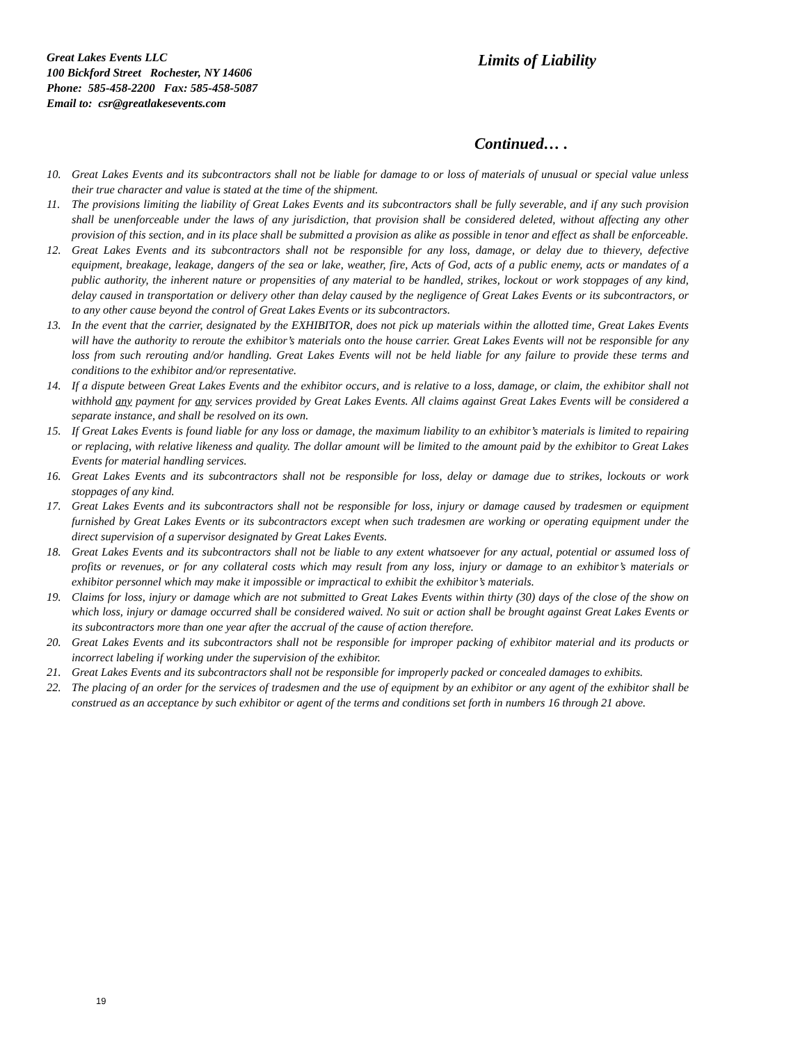Great Lakes Events LLC
100 Bickford Street Rochester, NY 14606
Phone: 585-458-2200 Fax: 585-458-5087
Email to: csr@greatlakesevents.com
Limits of Liability
Continued… .
10. Great Lakes Events and its subcontractors shall not be liable for damage to or loss of materials of unusual or special value unless their true character and value is stated at the time of the shipment.
11. The provisions limiting the liability of Great Lakes Events and its subcontractors shall be fully severable, and if any such provision shall be unenforceable under the laws of any jurisdiction, that provision shall be considered deleted, without affecting any other provision of this section, and in its place shall be submitted a provision as alike as possible in tenor and effect as shall be enforceable.
12. Great Lakes Events and its subcontractors shall not be responsible for any loss, damage, or delay due to thievery, defective equipment, breakage, leakage, dangers of the sea or lake, weather, fire, Acts of God, acts of a public enemy, acts or mandates of a public authority, the inherent nature or propensities of any material to be handled, strikes, lockout or work stoppages of any kind, delay caused in transportation or delivery other than delay caused by the negligence of Great Lakes Events or its subcontractors, or to any other cause beyond the control of Great Lakes Events or its subcontractors.
13. In the event that the carrier, designated by the EXHIBITOR, does not pick up materials within the allotted time, Great Lakes Events will have the authority to reroute the exhibitor’s materials onto the house carrier. Great Lakes Events will not be responsible for any loss from such rerouting and/or handling. Great Lakes Events will not be held liable for any failure to provide these terms and conditions to the exhibitor and/or representative.
14. If a dispute between Great Lakes Events and the exhibitor occurs, and is relative to a loss, damage, or claim, the exhibitor shall not withhold any payment for any services provided by Great Lakes Events. All claims against Great Lakes Events will be considered a separate instance, and shall be resolved on its own.
15. If Great Lakes Events is found liable for any loss or damage, the maximum liability to an exhibitor’s materials is limited to repairing or replacing, with relative likeness and quality. The dollar amount will be limited to the amount paid by the exhibitor to Great Lakes Events for material handling services.
16. Great Lakes Events and its subcontractors shall not be responsible for loss, delay or damage due to strikes, lockouts or work stoppages of any kind.
17. Great Lakes Events and its subcontractors shall not be responsible for loss, injury or damage caused by tradesmen or equipment furnished by Great Lakes Events or its subcontractors except when such tradesmen are working or operating equipment under the direct supervision of a supervisor designated by Great Lakes Events.
18. Great Lakes Events and its subcontractors shall not be liable to any extent whatsoever for any actual, potential or assumed loss of profits or revenues, or for any collateral costs which may result from any loss, injury or damage to an exhibitor’s materials or exhibitor personnel which may make it impossible or impractical to exhibit the exhibitor’s materials.
19. Claims for loss, injury or damage which are not submitted to Great Lakes Events within thirty (30) days of the close of the show on which loss, injury or damage occurred shall be considered waived. No suit or action shall be brought against Great Lakes Events or its subcontractors more than one year after the accrual of the cause of action therefore.
20. Great Lakes Events and its subcontractors shall not be responsible for improper packing of exhibitor material and its products or incorrect labeling if working under the supervision of the exhibitor.
21. Great Lakes Events and its subcontractors shall not be responsible for improperly packed or concealed damages to exhibits.
22. The placing of an order for the services of tradesmen and the use of equipment by an exhibitor or any agent of the exhibitor shall be construed as an acceptance by such exhibitor or agent of the terms and conditions set forth in numbers 16 through 21 above.
19